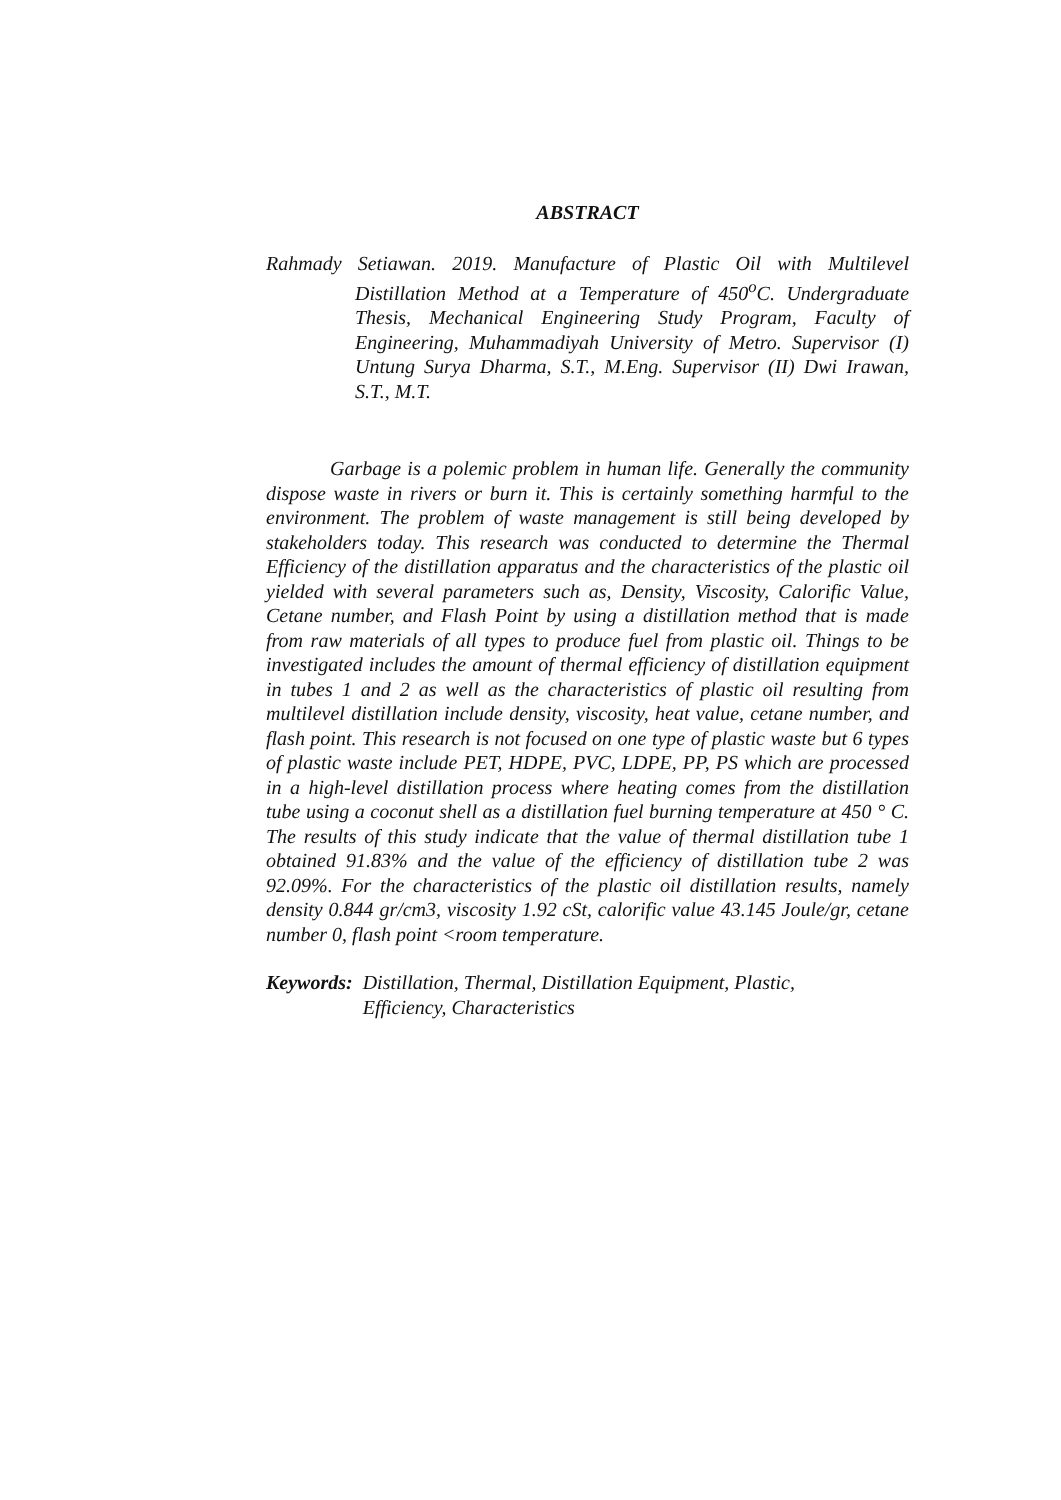ABSTRACT
Rahmady Setiawan. 2019. Manufacture of Plastic Oil with Multilevel Distillation Method at a Temperature of 450<sup>o</sup>C. Undergraduate Thesis, Mechanical Engineering Study Program, Faculty of Engineering, Muhammadiyah University of Metro. Supervisor (I) Untung Surya Dharma, S.T., M.Eng. Supervisor (II) Dwi Irawan, S.T., M.T.
Garbage is a polemic problem in human life. Generally the community dispose waste in rivers or burn it. This is certainly something harmful to the environment. The problem of waste management is still being developed by stakeholders today. This research was conducted to determine the Thermal Efficiency of the distillation apparatus and the characteristics of the plastic oil yielded with several parameters such as, Density, Viscosity, Calorific Value, Cetane number, and Flash Point by using a distillation method that is made from raw materials of all types to produce fuel from plastic oil. Things to be investigated includes the amount of thermal efficiency of distillation equipment in tubes 1 and 2 as well as the characteristics of plastic oil resulting from multilevel distillation include density, viscosity, heat value, cetane number, and flash point. This research is not focused on one type of plastic waste but 6 types of plastic waste include PET, HDPE, PVC, LDPE, PP, PS which are processed in a high-level distillation process where heating comes from the distillation tube using a coconut shell as a distillation fuel burning temperature at 450 ° C. The results of this study indicate that the value of thermal distillation tube 1 obtained 91.83% and the value of the efficiency of distillation tube 2 was 92.09%. For the characteristics of the plastic oil distillation results, namely density 0.844 gr/cm3, viscosity 1.92 cSt, calorific value 43.145 Joule/gr, cetane number 0, flash point <room temperature.
Keywords: Distillation, Thermal, Distillation Equipment, Plastic,
Efficiency, Characteristics